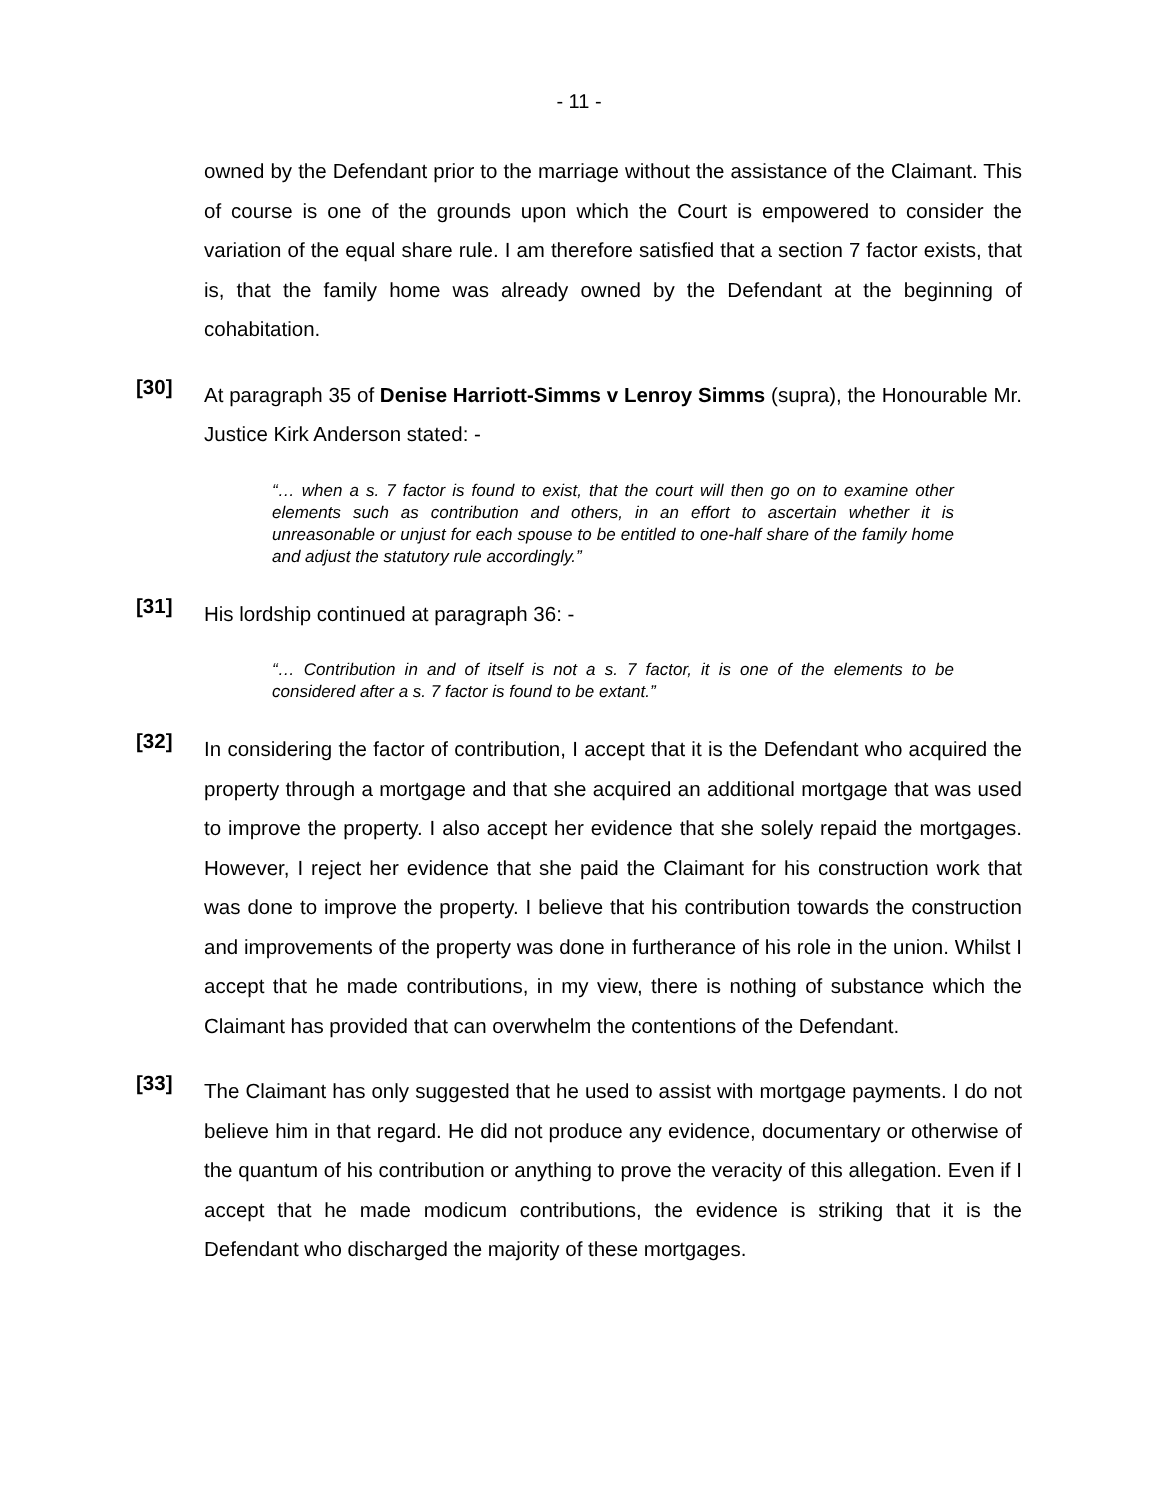- 11 -
owned by the Defendant prior to the marriage without the assistance of the Claimant. This of course is one of the grounds upon which the Court is empowered to consider the variation of the equal share rule. I am therefore satisfied that a section 7 factor exists, that is, that the family home was already owned by the Defendant at the beginning of cohabitation.
[30]
At paragraph 35 of Denise Harriott-Simms v Lenroy Simms (supra), the Honourable Mr. Justice Kirk Anderson stated: -
“… when a s. 7 factor is found to exist, that the court will then go on to examine other elements such as contribution and others, in an effort to ascertain whether it is unreasonable or unjust for each spouse to be entitled to one-half share of the family home and adjust the statutory rule accordingly.”
[31]
His lordship continued at paragraph 36: -
“… Contribution in and of itself is not a s. 7 factor, it is one of the elements to be considered after a s. 7 factor is found to be extant.”
[32]
In considering the factor of contribution, I accept that it is the Defendant who acquired the property through a mortgage and that she acquired an additional mortgage that was used to improve the property. I also accept her evidence that she solely repaid the mortgages. However, I reject her evidence that she paid the Claimant for his construction work that was done to improve the property. I believe that his contribution towards the construction and improvements of the property was done in furtherance of his role in the union. Whilst I accept that he made contributions, in my view, there is nothing of substance which the Claimant has provided that can overwhelm the contentions of the Defendant.
[33]
The Claimant has only suggested that he used to assist with mortgage payments. I do not believe him in that regard. He did not produce any evidence, documentary or otherwise of the quantum of his contribution or anything to prove the veracity of this allegation. Even if I accept that he made modicum contributions, the evidence is striking that it is the Defendant who discharged the majority of these mortgages.